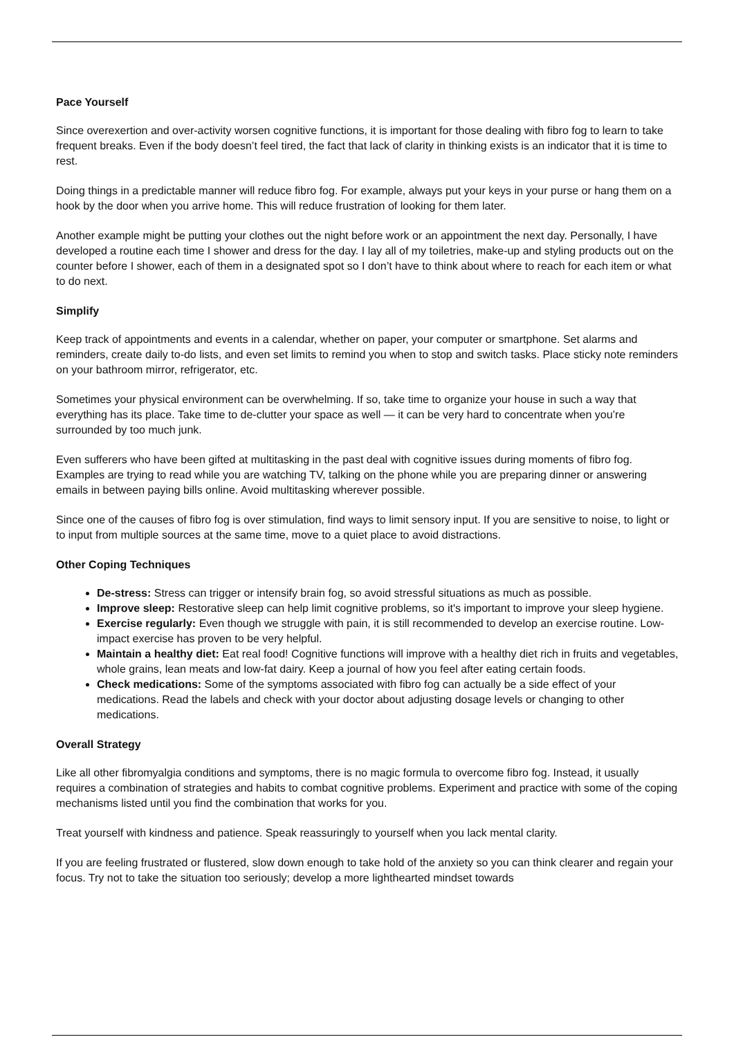Pace Yourself
Since overexertion and over-activity worsen cognitive functions, it is important for those dealing with fibro fog to learn to take frequent breaks. Even if the body doesn’t feel tired, the fact that lack of clarity in thinking exists is an indicator that it is time to rest.
Doing things in a predictable manner will reduce fibro fog. For example, always put your keys in your purse or hang them on a hook by the door when you arrive home. This will reduce frustration of looking for them later.
Another example might be putting your clothes out the night before work or an appointment the next day. Personally, I have developed a routine each time I shower and dress for the day. I lay all of my toiletries, make-up and styling products out on the counter before I shower, each of them in a designated spot so I don’t have to think about where to reach for each item or what to do next.
Simplify
Keep track of appointments and events in a calendar, whether on paper, your computer or smartphone. Set alarms and reminders, create daily to-do lists, and even set limits to remind you when to stop and switch tasks. Place sticky note reminders on your bathroom mirror, refrigerator, etc.
Sometimes your physical environment can be overwhelming. If so, take time to organize your house in such a way that everything has its place. Take time to de-clutter your space as well — it can be very hard to concentrate when you’re surrounded by too much junk.
Even sufferers who have been gifted at multitasking in the past deal with cognitive issues during moments of fibro fog. Examples are trying to read while you are watching TV, talking on the phone while you are preparing dinner or answering emails in between paying bills online. Avoid multitasking wherever possible.
Since one of the causes of fibro fog is over stimulation, find ways to limit sensory input. If you are sensitive to noise, to light or to input from multiple sources at the same time, move to a quiet place to avoid distractions.
Other Coping Techniques
De-stress: Stress can trigger or intensify brain fog, so avoid stressful situations as much as possible.
Improve sleep: Restorative sleep can help limit cognitive problems, so it's important to improve your sleep hygiene.
Exercise regularly: Even though we struggle with pain, it is still recommended to develop an exercise routine. Low-impact exercise has proven to be very helpful.
Maintain a healthy diet: Eat real food! Cognitive functions will improve with a healthy diet rich in fruits and vegetables, whole grains, lean meats and low-fat dairy. Keep a journal of how you feel after eating certain foods.
Check medications: Some of the symptoms associated with fibro fog can actually be a side effect of your medications. Read the labels and check with your doctor about adjusting dosage levels or changing to other medications.
Overall Strategy
Like all other fibromyalgia conditions and symptoms, there is no magic formula to overcome fibro fog. Instead, it usually requires a combination of strategies and habits to combat cognitive problems. Experiment and practice with some of the coping mechanisms listed until you find the combination that works for you.
Treat yourself with kindness and patience. Speak reassuringly to yourself when you lack mental clarity.
If you are feeling frustrated or flustered, slow down enough to take hold of the anxiety so you can think clearer and regain your focus. Try not to take the situation too seriously; develop a more lighthearted mindset towards